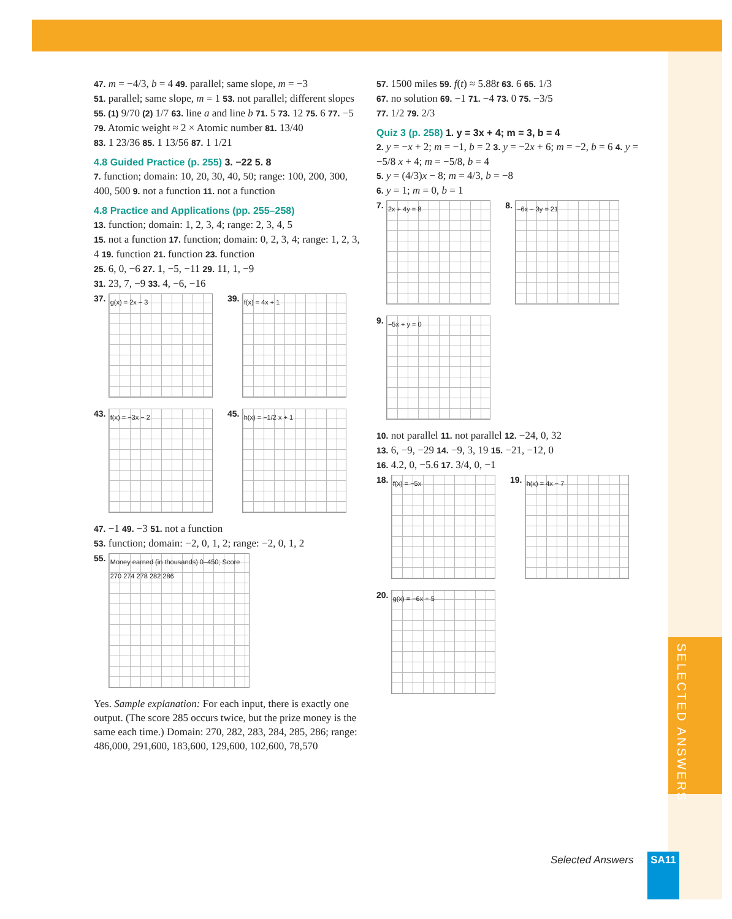47. m = −4/3, b = 4 49. parallel; same slope, m = −3
51. parallel; same slope, m = 1 53. not parallel; different slopes 55. (1) 9/70 (2) 1/7 63. line a and line b 71. 5 73. 12 75. 6 77. −5
79. Atomic weight ≈ 2 × Atomic number 81. 13/40
83. 1 23/36 85. 1 13/56 87. 1 1/21
4.8 Guided Practice (p. 255) 3. −22 5. 8
7. function; domain: 10, 20, 30, 40, 50; range: 100, 200, 300, 400, 500 9. not a function 11. not a function
4.8 Practice and Applications (pp. 255–258)
13. function; domain: 1, 2, 3, 4; range: 2, 3, 4, 5
15. not a function 17. function; domain: 0, 2, 3, 4; range: 1, 2, 3, 4 19. function 21. function 23. function
25. 6, 0, −6 27. 1, −5, −11 29. 11, 1, −9
31. 23, 7, −9 33. 4, −6, −16
37. g(x) = 2x − 3 39. f(x) = 4x + 1
43. f(x) = −3x − 2 45. h(x) = −1/2 x + 1
47. −1 49. −3 51. not a function
53. function; domain: −2, 0, 1, 2; range: −2, 0, 1, 2
55. Money earned (in thousands) 0–450; Score 270 274 278 282 286
Yes. Sample explanation: For each input, there is exactly one output. (The score 285 occurs twice, but the prize money is the same each time.) Domain: 270, 282, 283, 284, 285, 286; range: 486,000, 291,600, 183,600, 129,600, 102,600, 78,570
57. 1500 miles 59. f(t) ≈ 5.88t 63. 6 65. 1/3
67. no solution 69. −1 71. −4 73. 0 75. −3/5
77. 1/2 79. 2/3
Quiz 3 (p. 258) 1. y = 3x + 4; m = 3, b = 4
2. y = −x + 2; m = −1, b = 2 3. y = −2x + 6; m = −2, b = 6 4. y = −5/8 x + 4; m = −5/8, b = 4
5. y = (4/3)x − 8; m = 4/3, b = −8
6. y = 1; m = 0, b = 1
7. 2x + 4y = 8 8. −6x − 3y = 21
9. −5x + y = 0
10. not parallel 11. not parallel 12. −24, 0, 32
13. 6, −9, −29 14. −9, 3, 19 15. −21, −12, 0
16. 4.2, 0, −5.6 17. 3/4, 0, −1
18. f(x) = −5x 19. h(x) = 4x − 7
20. g(x) = −6x + 5
SELECTED ANSWERS
Selected Answers SA11